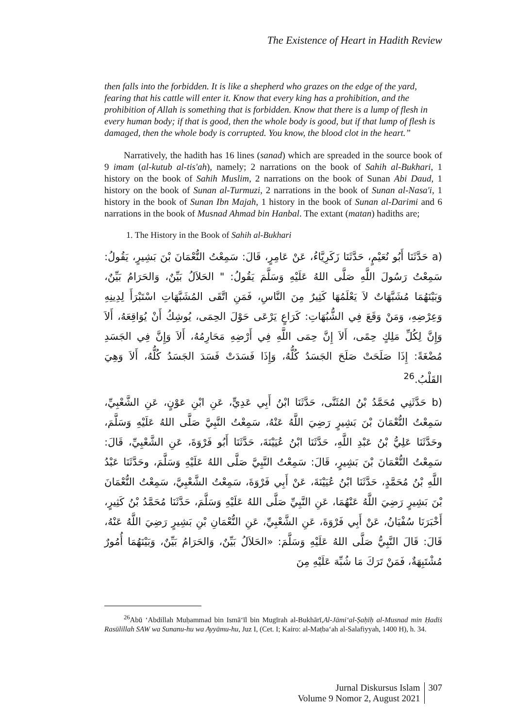The Existence of Heart in Hadith Review
then falls into the forbidden. It is like a shepherd who grazes on the edge of the yard, fearing that his cattle will enter it. Know that every king has a prohibition, and the prohibition of Allah is something that is forbidden. Know that there is a lump of flesh in every human body; if that is good, then the whole body is good, but if that lump of flesh is damaged, then the whole body is corrupted. You know, the blood clot in the heart.”
Narratively, the hadith has 16 lines (sanad) which are spreaded in the source book of 9 imam (al-kutub al-tis'ah), namely; 2 narrations on the book of Sahih al-Bukhari, 1 history on the book of Sahih Muslim, 2 narrations on the book of Sunan Abi Daud, 1 history on the book of Sunan al-Turmuzi, 2 narrations in the book of Sunan al-Nasa'i, 1 history in the book of Sunan Ibn Majah, 1 history in the book of Sunan al-Darimi and 6 narrations in the book of Musnad Ahmad bin Hanbal. The extant (matan) hadiths are;
1. The History in the Book of Sahih al-Bukhari
(a حَدَّثَنَا أَبُو نُعَيْمٍ، حَدَّثَنَا زَكَرِيَّاءُ، عَنْ عَامِرٍ، قَالَ: سَمِعْتُ النُّعْمَانَ بْنَ بَشِيرٍ، يَقُولُ: سَمِعْتُ رَسُولَ اللَّهِ صَلَّى اللهُ عَلَيْهِ وَسَلَّمَ يَقُولُ: " الحَلاَلُ بَيِّنٌ، وَالحَرَامُ بَيِّنٌ، وَبَيْنَهُمَا مُشَبَّهَاتٌ لاَ يَعْلَمُهَا كَثِيرٌ مِنَ النَّاسِ، فَمَنِ اتَّقَى المُشَبَّهَاتِ اسْتَبْرَأَ لِدِينِهِ وَعِرْضِهِ، وَمَنْ وَقَعَ فِي الشُّبُهَاتِ: كَرَاعٍ يَرْعَى حَوْلَ الحِمَى، يُوشِكُ أَنْ يُوَاقِعَهُ، أَلاَ وَإِنَّ لِكُلِّ مَلِكٍ حِمًى، أَلاَ إِنَّ حِمَى اللَّهِ فِي أَرْضِهِ مَحَارِمُهُ، أَلاَ وَإِنَّ فِي الجَسَدِ مُضْغَةً: إِذَا صَلَحَتْ صَلَحَ الجَسَدُ كُلُّهُ، وَإِذَا فَسَدَتْ فَسَدَ الجَسَدُ كُلُّهُ، أَلاَ وَهِيَ القَلْبُ.<sup>26</sup>
(b حَدَّثَنِي مُحَمَّدُ بْنُ المُثَنَّى، حَدَّثَنَا ابْنُ أَبِي عَدِيٍّ، عَنِ ابْنِ عَوْنٍ، عَنِ الشَّعْبِيِّ، سَمِعْتُ النُّعْمَانَ بْنَ بَشِيرٍ رَضِيَ اللَّهُ عَنْهُ، سَمِعْتُ النَّبِيَّ صَلَّى اللهُ عَلَيْهِ وَسَلَّمَ، وحَدَّثَنَا عَلِيُّ بْنُ عَبْدِ اللَّهِ، حَدَّثَنَا ابْنُ عُيَيْنَةَ، حَدَّثَنَا أَبُو فَرْوَةَ، عَنِ الشَّعْبِيِّ، قَالَ: سَمِعْتُ النُّعْمَانَ بْنَ بَشِيرٍ، قَالَ: سَمِعْتُ النَّبِيَّ صَلَّى اللهُ عَلَيْهِ وَسَلَّمَ، وحَدَّثَنَا عَبْدُ اللَّهِ بْنُ مُحَمَّدٍ، حَدَّثَنَا ابْنُ عُيَيْنَةَ، عَنْ أَبِي فَرْوَةَ، سَمِعْتُ الشَّعْبِيَّ، سَمِعْتُ النُّعْمَانَ بْنَ بَشِيرٍ رَضِيَ اللَّهُ عَنْهُمَا، عَنِ النَّبِيِّ صَلَّى اللهُ عَلَيْهِ وَسَلَّمَ، حَدَّثَنَا مُحَمَّدُ بْنُ كَثِيرٍ، أَخْبَرَنَا سُفْيَانُ، عَنْ أَبِي فَرْوَةَ، عَنِ الشَّعْبِيِّ، عَنِ النُّعْمَانِ بْنِ بَشِيرٍ رَضِيَ اللَّهُ عَنْهُ، قَالَ: قَالَ النَّبِيُّ صَلَّى اللهُ عَلَيْهِ وَسَلَّمَ: «الحَلاَلُ بَيِّنٌ، وَالحَرَامُ بَيِّنٌ، وَبَيْنَهُمَا أُمُورٌ مُشْتَبِهَةٌ، فَمَنْ تَرَكَ مَا شُبِّهَ عَلَيْهِ مِنَ
<sup>26</sup> Abū ‘Abdillah Muḥammad bin Ismā‘īl bin Mugīrah al-Bukhārī,Al-Jāmi‘al-Ṣaḥīḥ al-Musnad min Ḥadīṡ Rasūlillah SAW wa Sunanu-hu wa Ayyāmu-hu, Juz I, (Cet. I; Kairo: al-Maṭba‘ah al-Salafiyyah, 1400 H), h. 34.
Jurnal Diskursus Islam
Volume 9 Nomor 2, August 2021
307